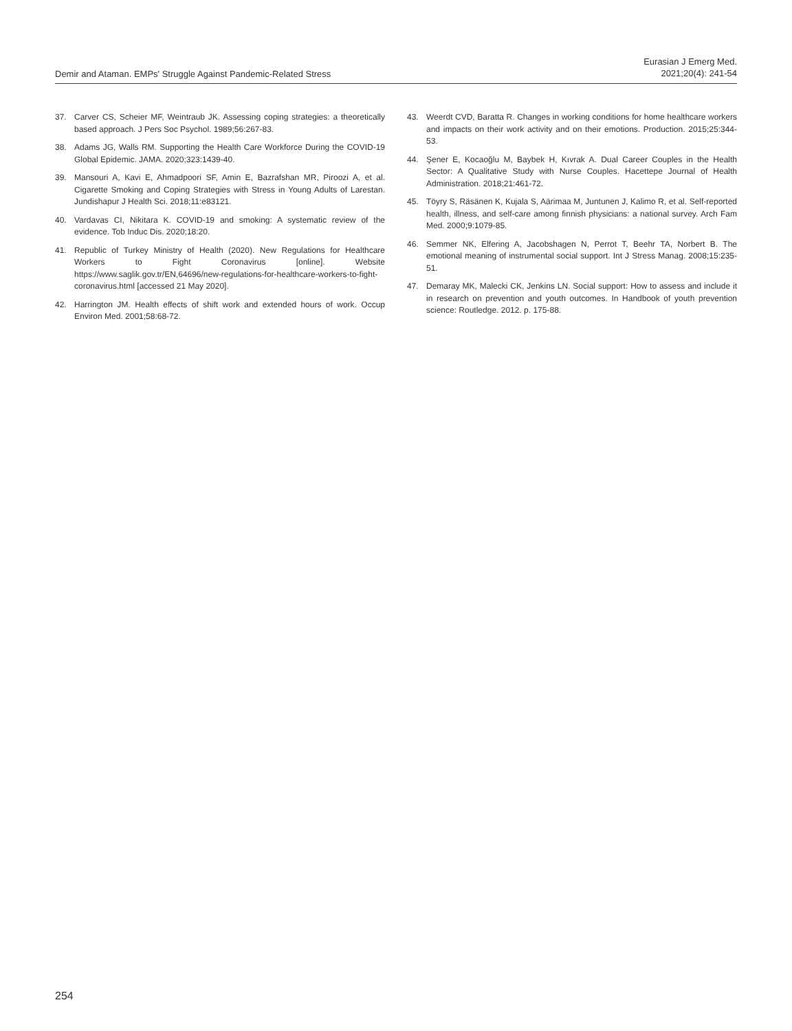Demir and Ataman. EMPs' Struggle Against Pandemic-Related Stress
Eurasian J Emerg Med.
2021;20(4): 241-54
37. Carver CS, Scheier MF, Weintraub JK. Assessing coping strategies: a theoretically based approach. J Pers Soc Psychol. 1989;56:267-83.
38. Adams JG, Walls RM. Supporting the Health Care Workforce During the COVID-19 Global Epidemic. JAMA. 2020;323:1439-40.
39. Mansouri A, Kavi E, Ahmadpoori SF, Amin E, Bazrafshan MR, Piroozi A, et al. Cigarette Smoking and Coping Strategies with Stress in Young Adults of Larestan. Jundishapur J Health Sci. 2018;11:e83121.
40. Vardavas CI, Nikitara K. COVID-19 and smoking: A systematic review of the evidence. Tob Induc Dis. 2020;18:20.
41. Republic of Turkey Ministry of Health (2020). New Regulations for Healthcare Workers to Fight Coronavirus [online]. Website https://www.saglik.gov.tr/EN,64696/new-regulations-for-healthcare-workers-to-fight-coronavirus.html [accessed 21 May 2020].
42. Harrington JM. Health effects of shift work and extended hours of work. Occup Environ Med. 2001;58:68-72.
43. Weerdt CVD, Baratta R. Changes in working conditions for home healthcare workers and impacts on their work activity and on their emotions. Production. 2015;25:344-53.
44. Şener E, Kocaoğlu M, Baybek H, Kıvrak A. Dual Career Couples in the Health Sector: A Qualitative Study with Nurse Couples. Hacettepe Journal of Health Administration. 2018;21:461-72.
45. Töyry S, Räsänen K, Kujala S, Aärimaa M, Juntunen J, Kalimo R, et al. Self-reported health, illness, and self-care among finnish physicians: a national survey. Arch Fam Med. 2000;9:1079-85.
46. Semmer NK, Elfering A, Jacobshagen N, Perrot T, Beehr TA, Norbert B. The emotional meaning of instrumental social support. Int J Stress Manag. 2008;15:235-51.
47. Demaray MK, Malecki CK, Jenkins LN. Social support: How to assess and include it in research on prevention and youth outcomes. In Handbook of youth prevention science: Routledge. 2012. p. 175-88.
254